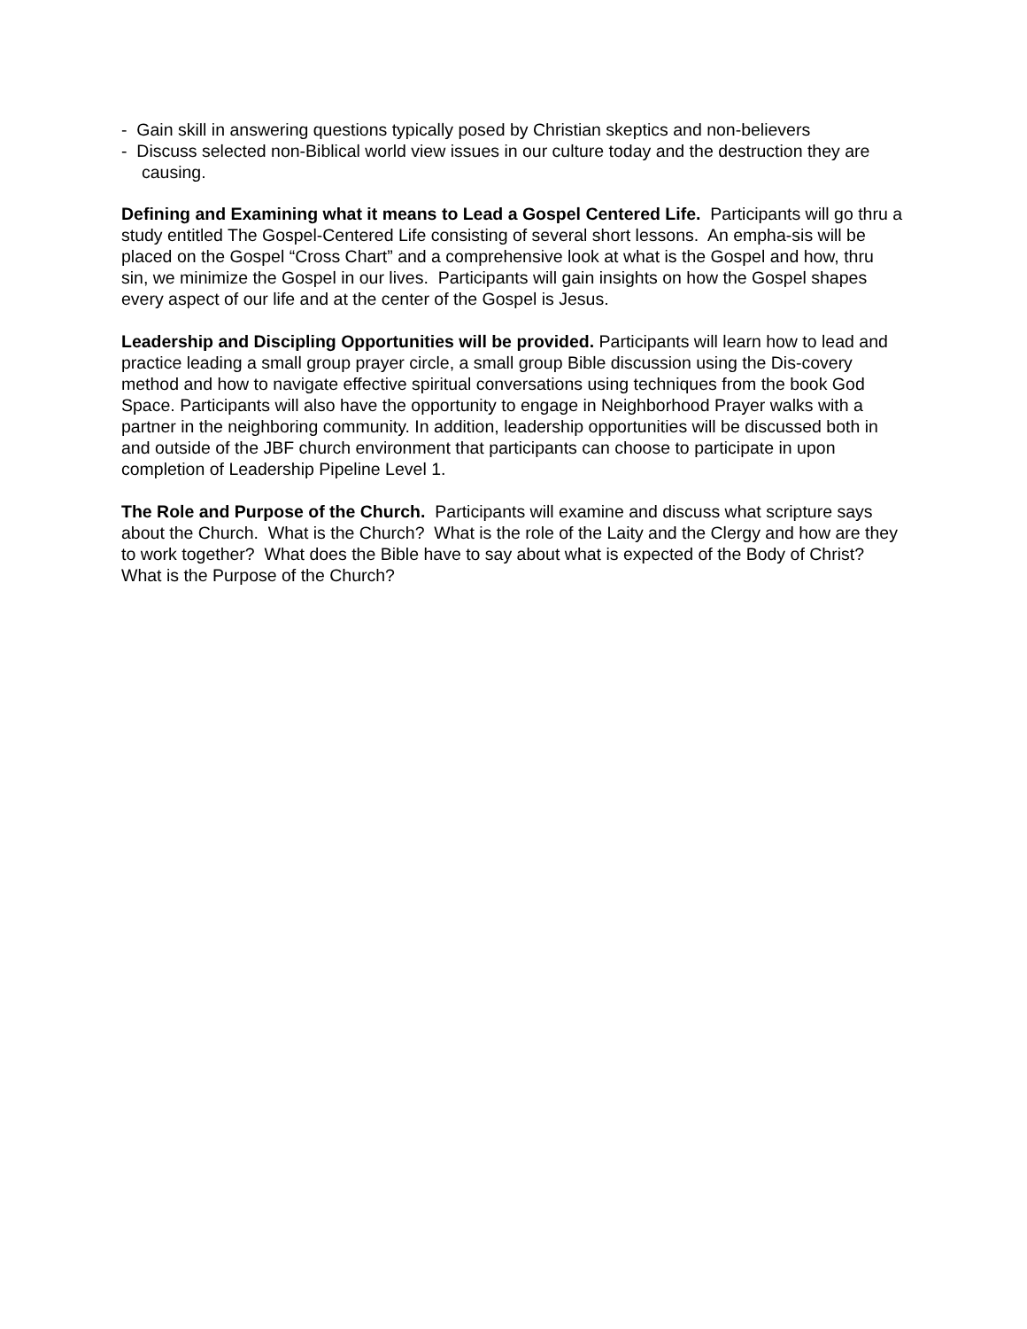- Gain skill in answering questions typically posed by Christian skeptics and non-believers
- Discuss selected non-Biblical world view issues in our culture today and the destruction they are causing.
Defining and Examining what it means to Lead a Gospel Centered Life. Participants will go thru a study entitled The Gospel-Centered Life consisting of several short lessons. An empha-sis will be placed on the Gospel “Cross Chart” and a comprehensive look at what is the Gospel and how, thru sin, we minimize the Gospel in our lives. Participants will gain insights on how the Gospel shapes every aspect of our life and at the center of the Gospel is Jesus.
Leadership and Discipling Opportunities will be provided. Participants will learn how to lead and practice leading a small group prayer circle, a small group Bible discussion using the Dis-covery method and how to navigate effective spiritual conversations using techniques from the book God Space. Participants will also have the opportunity to engage in Neighborhood Prayer walks with a partner in the neighboring community. In addition, leadership opportunities will be discussed both in and outside of the JBF church environment that participants can choose to participate in upon completion of Leadership Pipeline Level 1.
The Role and Purpose of the Church. Participants will examine and discuss what scripture says about the Church. What is the Church? What is the role of the Laity and the Clergy and how are they to work together? What does the Bible have to say about what is expected of the Body of Christ? What is the Purpose of the Church?